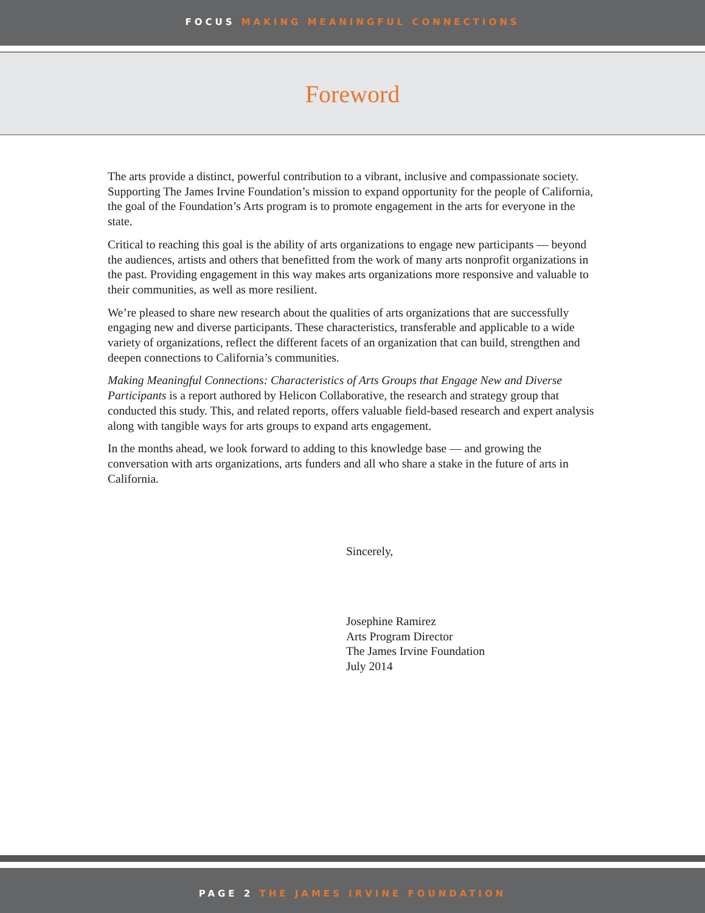FOCUS MAKING MEANINGFUL CONNECTIONS
Foreword
The arts provide a distinct, powerful contribution to a vibrant, inclusive and compassionate society. Supporting The James Irvine Foundation’s mission to expand opportunity for the people of California, the goal of the Foundation’s Arts program is to promote engagement in the arts for everyone in the state.
Critical to reaching this goal is the ability of arts organizations to engage new participants — beyond the audiences, artists and others that benefitted from the work of many arts nonprofit organizations in the past. Providing engagement in this way makes arts organizations more responsive and valuable to their communities, as well as more resilient.
We’re pleased to share new research about the qualities of arts organizations that are successfully engaging new and diverse participants. These characteristics, transferable and applicable to a wide variety of organizations, reflect the different facets of an organization that can build, strengthen and deepen connections to California’s communities.
Making Meaningful Connections: Characteristics of Arts Groups that Engage New and Diverse Participants is a report authored by Helicon Collaborative, the research and strategy group that conducted this study. This, and related reports, offers valuable field-based research and expert analysis along with tangible ways for arts groups to expand arts engagement.
In the months ahead, we look forward to adding to this knowledge base — and growing the conversation with arts organizations, arts funders and all who share a stake in the future of arts in California.
Sincerely,
Josephine Ramirez
Arts Program Director
The James Irvine Foundation
July 2014
PAGE 2 THE JAMES IRVINE FOUNDATION